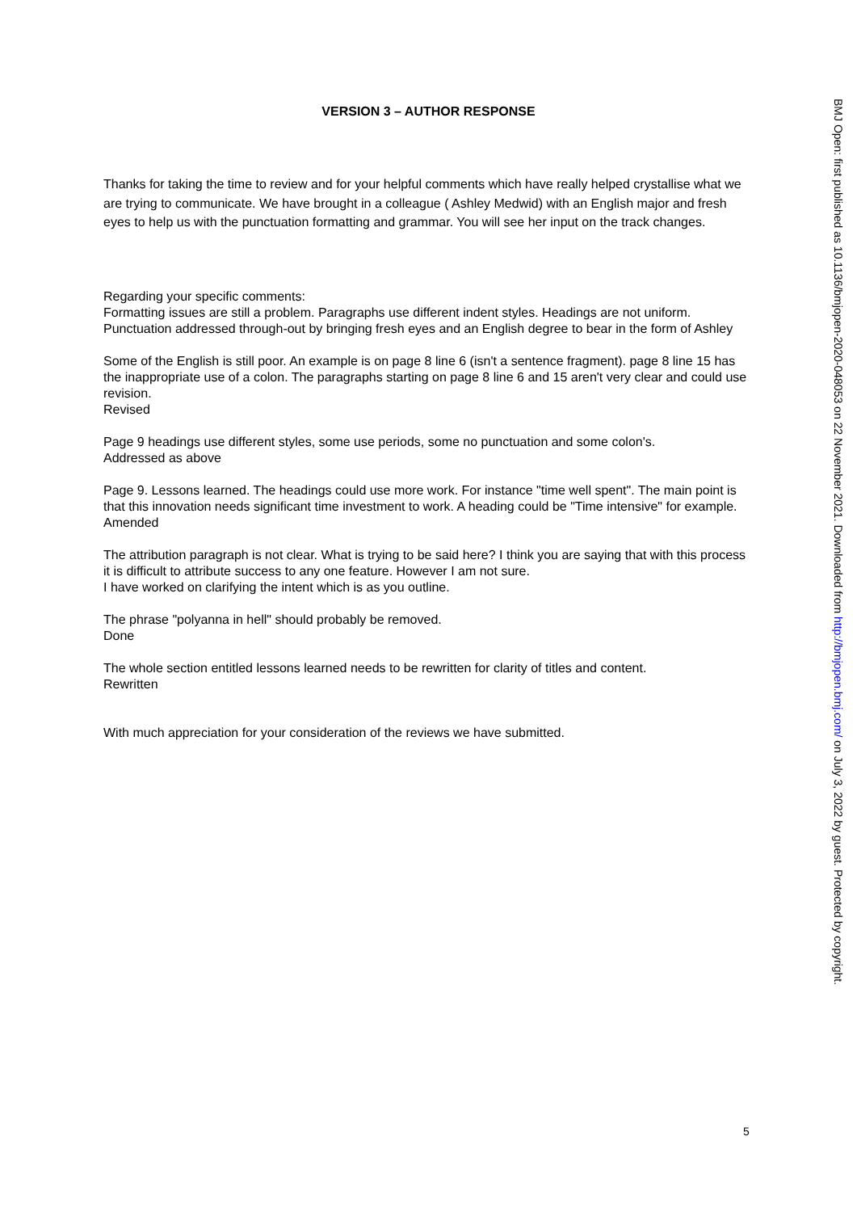VERSION 3 – AUTHOR RESPONSE
Thanks for taking the time to review and for your helpful comments which have really helped crystallise what we are trying to communicate. We have brought in a colleague ( Ashley Medwid) with an English major and fresh eyes to help us with the punctuation formatting and grammar. You will see her input on the track changes.
Regarding your specific comments:
Formatting issues are still a problem. Paragraphs use different indent styles. Headings are not uniform.
Punctuation addressed through-out by bringing fresh eyes and an English degree to bear in the form of Ashley
Some of the English is still poor. An example is on page 8 line 6 (isn't a sentence fragment). page 8 line 15 has the inappropriate use of a colon. The paragraphs starting on page 8 line 6 and 15 aren't very clear and could use revision.
Revised
Page 9 headings use different styles, some use periods, some no punctuation and some colon's.
Addressed as above
Page 9. Lessons learned. The headings could use more work. For instance "time well spent". The main point is that this innovation needs significant time investment to work. A heading could be "Time intensive" for example.
Amended
The attribution paragraph is not clear. What is trying to be said here? I think you are saying that with this process it is difficult to attribute success to any one feature. However I am not sure.
I have worked on clarifying the intent which is as you outline.
The phrase "polyanna in hell" should probably be removed.
Done
The whole section entitled lessons learned needs to be rewritten for clarity of titles and content.
Rewritten
With much appreciation for your consideration of the reviews we have submitted.
BMJ Open: first published as 10.1136/bmjopen-2020-048053 on 22 November 2021. Downloaded from http://bmjopen.bmj.com/ on July 3, 2022 by guest. Protected by copyright.
5